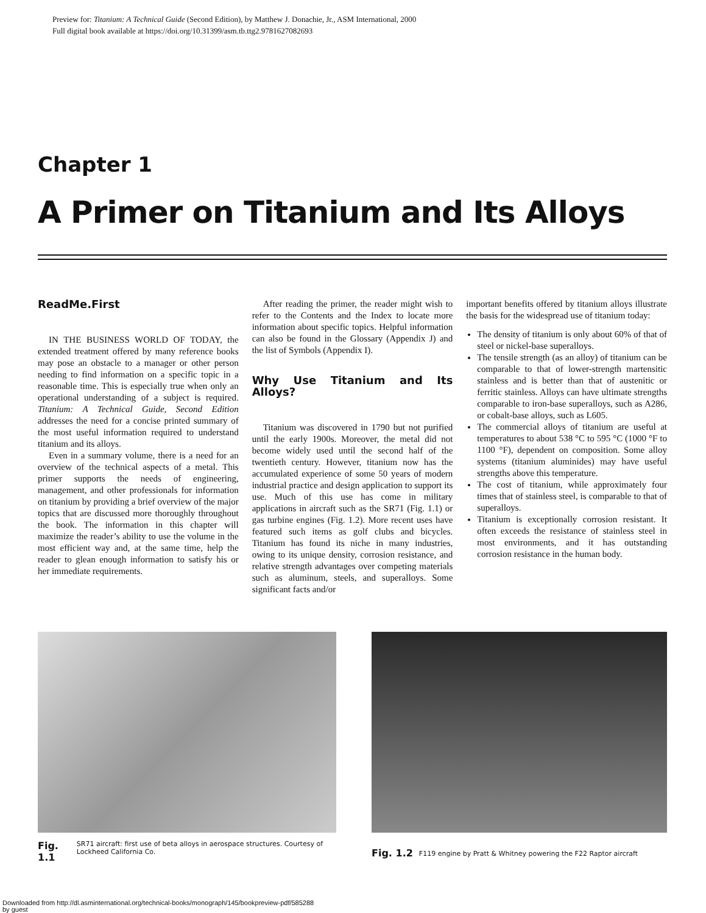Preview for: Titanium: A Technical Guide (Second Edition), by Matthew J. Donachie, Jr., ASM International, 2000
Full digital book available at https://doi.org/10.31399/asm.tb.ttg2.9781627082693
Chapter 1
A Primer on Titanium and Its Alloys
ReadMe.First
IN THE BUSINESS WORLD OF TODAY, the extended treatment offered by many reference books may pose an obstacle to a manager or other person needing to find information on a specific topic in a reasonable time. This is especially true when only an operational understanding of a subject is required. Titanium: A Technical Guide, Second Edition addresses the need for a concise printed summary of the most useful information required to understand titanium and its alloys.
Even in a summary volume, there is a need for an overview of the technical aspects of a metal. This primer supports the needs of engineering, management, and other professionals for information on titanium by providing a brief overview of the major topics that are discussed more thoroughly throughout the book. The information in this chapter will maximize the reader’s ability to use the volume in the most efficient way and, at the same time, help the reader to glean enough information to satisfy his or her immediate requirements.
After reading the primer, the reader might wish to refer to the Contents and the Index to locate more information about specific topics. Helpful information can also be found in the Glossary (Appendix J) and the list of Symbols (Appendix I).
Why Use Titanium and Its Alloys?
Titanium was discovered in 1790 but not purified until the early 1900s. Moreover, the metal did not become widely used until the second half of the twentieth century. However, titanium now has the accumulated experience of some 50 years of modern industrial practice and design application to support its use. Much of this use has come in military applications in aircraft such as the SR71 (Fig. 1.1) or gas turbine engines (Fig. 1.2). More recent uses have featured such items as golf clubs and bicycles. Titanium has found its niche in many industries, owing to its unique density, corrosion resistance, and relative strength advantages over competing materials such as aluminum, steels, and superalloys. Some significant facts and/or
important benefits offered by titanium alloys illustrate the basis for the widespread use of titanium today:
The density of titanium is only about 60% of that of steel or nickel-base superalloys.
The tensile strength (as an alloy) of titanium can be comparable to that of lower-strength martensitic stainless and is better than that of austenitic or ferritic stainless. Alloys can have ultimate strengths comparable to iron-base superalloys, such as A286, or cobalt-base alloys, such as L605.
The commercial alloys of titanium are useful at temperatures to about 538 °C to 595 °C (1000 °F to 1100 °F), dependent on composition. Some alloy systems (titanium aluminides) may have useful strengths above this temperature.
The cost of titanium, while approximately four times that of stainless steel, is comparable to that of superalloys.
Titanium is exceptionally corrosion resistant. It often exceeds the resistance of stainless steel in most environments, and it has outstanding corrosion resistance in the human body.
Fig. 1.1 SR71 aircraft: first use of beta alloys in aerospace structures. Courtesy of Lockheed California Co.
Fig. 1.2 F119 engine by Pratt & Whitney powering the F22 Raptor aircraft
Downloaded from http://dl.asminternational.org/technical-books/monograph/145/bookpreview-pdf/585288
by guest